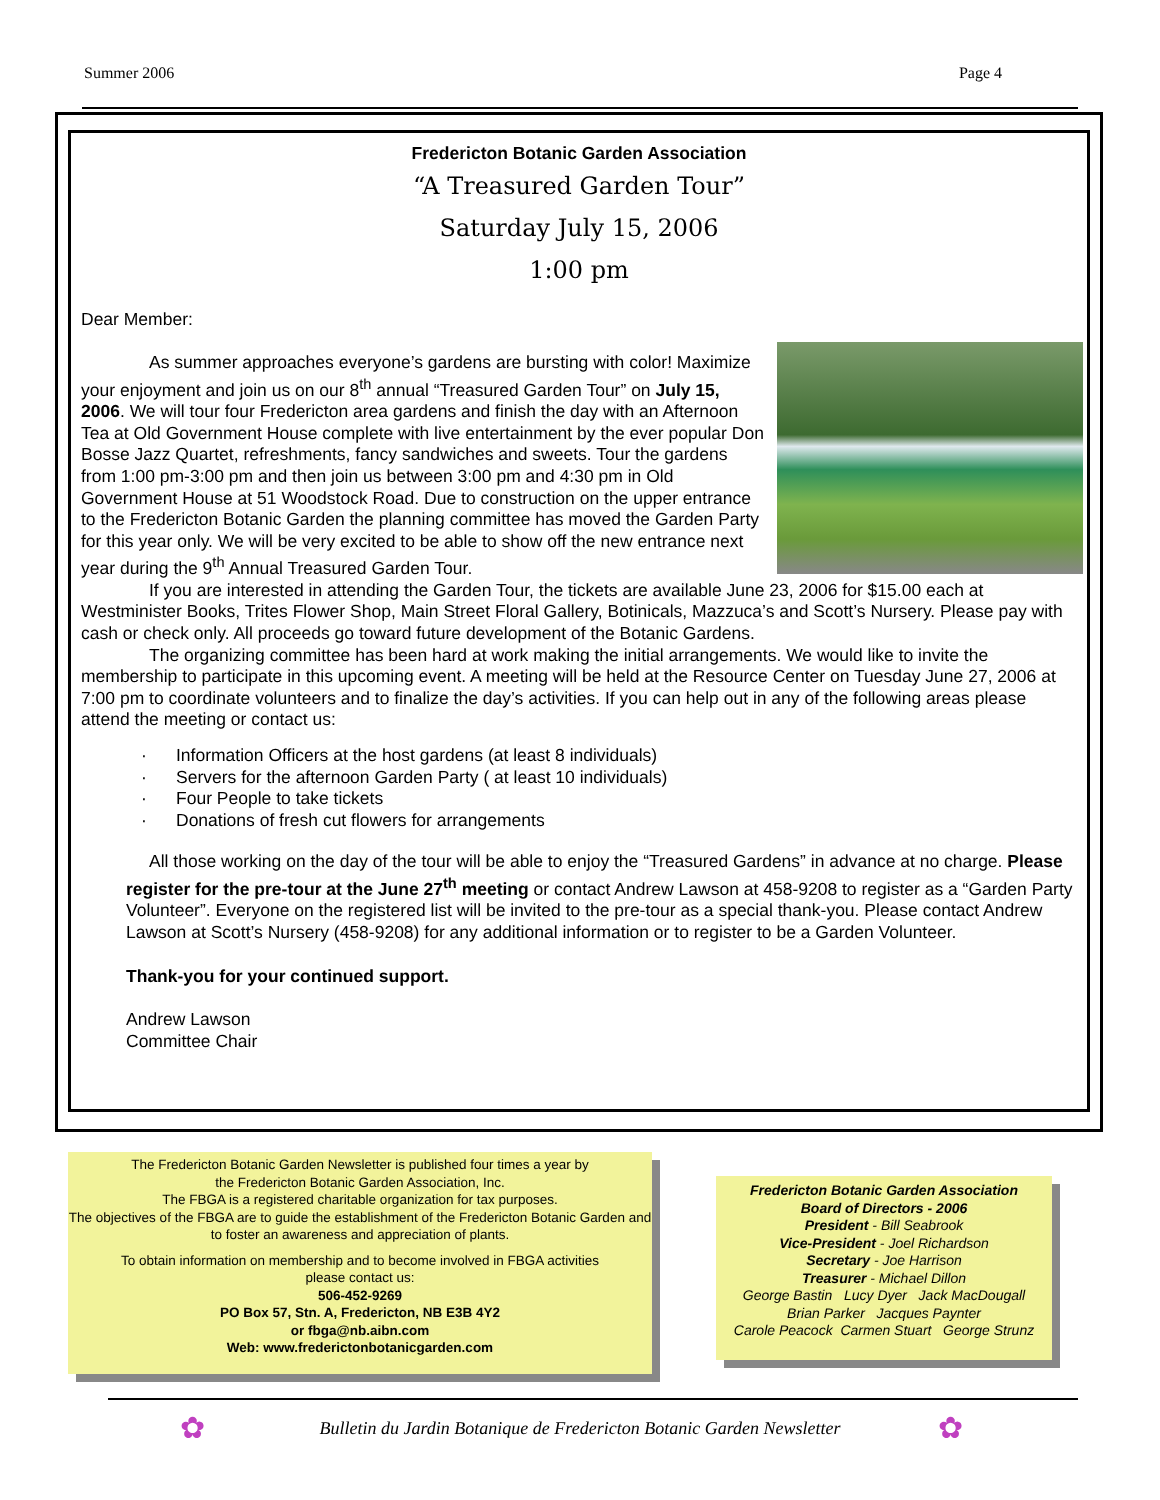Summer 2006 Page 4
Fredericton Botanic Garden Association
“A Treasured Garden Tour”
Saturday July 15, 2006
1:00 pm
Dear Member:
As summer approaches everyone’s gardens are bursting with color! Maximize your enjoyment and join us on our 8<sup>th</sup> annual “Treasured Garden Tour” on July 15, 2006. We will tour four Fredericton area gardens and finish the day with an Afternoon Tea at Old Government House complete with live entertainment by the ever popular Don Bosse Jazz Quartet, refreshments, fancy sandwiches and sweets. Tour the gardens from 1:00 pm-3:00 pm and then join us between 3:00 pm and 4:30 pm in Old Government House at 51 Woodstock Road. Due to construction on the upper entrance to the Fredericton Botanic Garden the planning committee has moved the Garden Party for this year only. We will be very excited to be able to show off the new entrance next year during the 9<sup>th</sup> Annual Treasured Garden Tour.
If you are interested in attending the Garden Tour, the tickets are available June 23, 2006 for $15.00 each at Westminister Books, Trites Flower Shop, Main Street Floral Gallery, Botinicals, Mazzuca’s and Scott’s Nursery. Please pay with cash or check only. All proceeds go toward future development of the Botanic Gardens.
The organizing committee has been hard at work making the initial arrangements. We would like to invite the membership to participate in this upcoming event. A meeting will be held at the Resource Center on Tuesday June 27, 2006 at 7:00 pm to coordinate volunteers and to finalize the day’s activities. If you can help out in any of the following areas please attend the meeting or contact us:
· Information Officers at the host gardens (at least 8 individuals)
· Servers for the afternoon Garden Party ( at least 10 individuals)
· Four People to take tickets
· Donations of fresh cut flowers for arrangements
All those working on the day of the tour will be able to enjoy the “Treasured Gardens” in advance at no charge. Please register for the pre-tour at the June 27<sup>th</sup> meeting or contact Andrew Lawson at 458-9208 to register as a “Garden Party Volunteer”. Everyone on the registered list will be invited to the pre-tour as a special thank-you. Please contact Andrew Lawson at Scott’s Nursery (458-9208) for any additional information or to register to be a Garden Volunteer.
Thank-you for your continued support.
Andrew Lawson
Committee Chair
The Fredericton Botanic Garden Newsletter is published four times a year by
the Fredericton Botanic Garden Association, Inc.
The FBGA is a registered charitable organization for tax purposes.
The objectives of the FBGA are to guide the establishment of the Fredericton Botanic Garden and to foster an awareness and appreciation of plants.
To obtain information on membership and to become involved in FBGA activities
please contact us:
506-452-9269
PO Box 57, Stn. A, Fredericton, NB E3B 4Y2
or fbga@nb.aibn.com
Web: www.frederictonbotanicgarden.com
Fredericton Botanic Garden Association
Board of Directors - 2006
President - Bill Seabrook
Vice-President - Joel Richardson
Secretary - Joe Harrison
Treasurer - Michael Dillon
George Bastin Lucy Dyer Jack MacDougall
Brian Parker Jacques Paynter
Carole Peacock Carmen Stuart George Strunz
✿
Bulletin du Jardin Botanique de Fredericton Botanic Garden Newsletter ✿